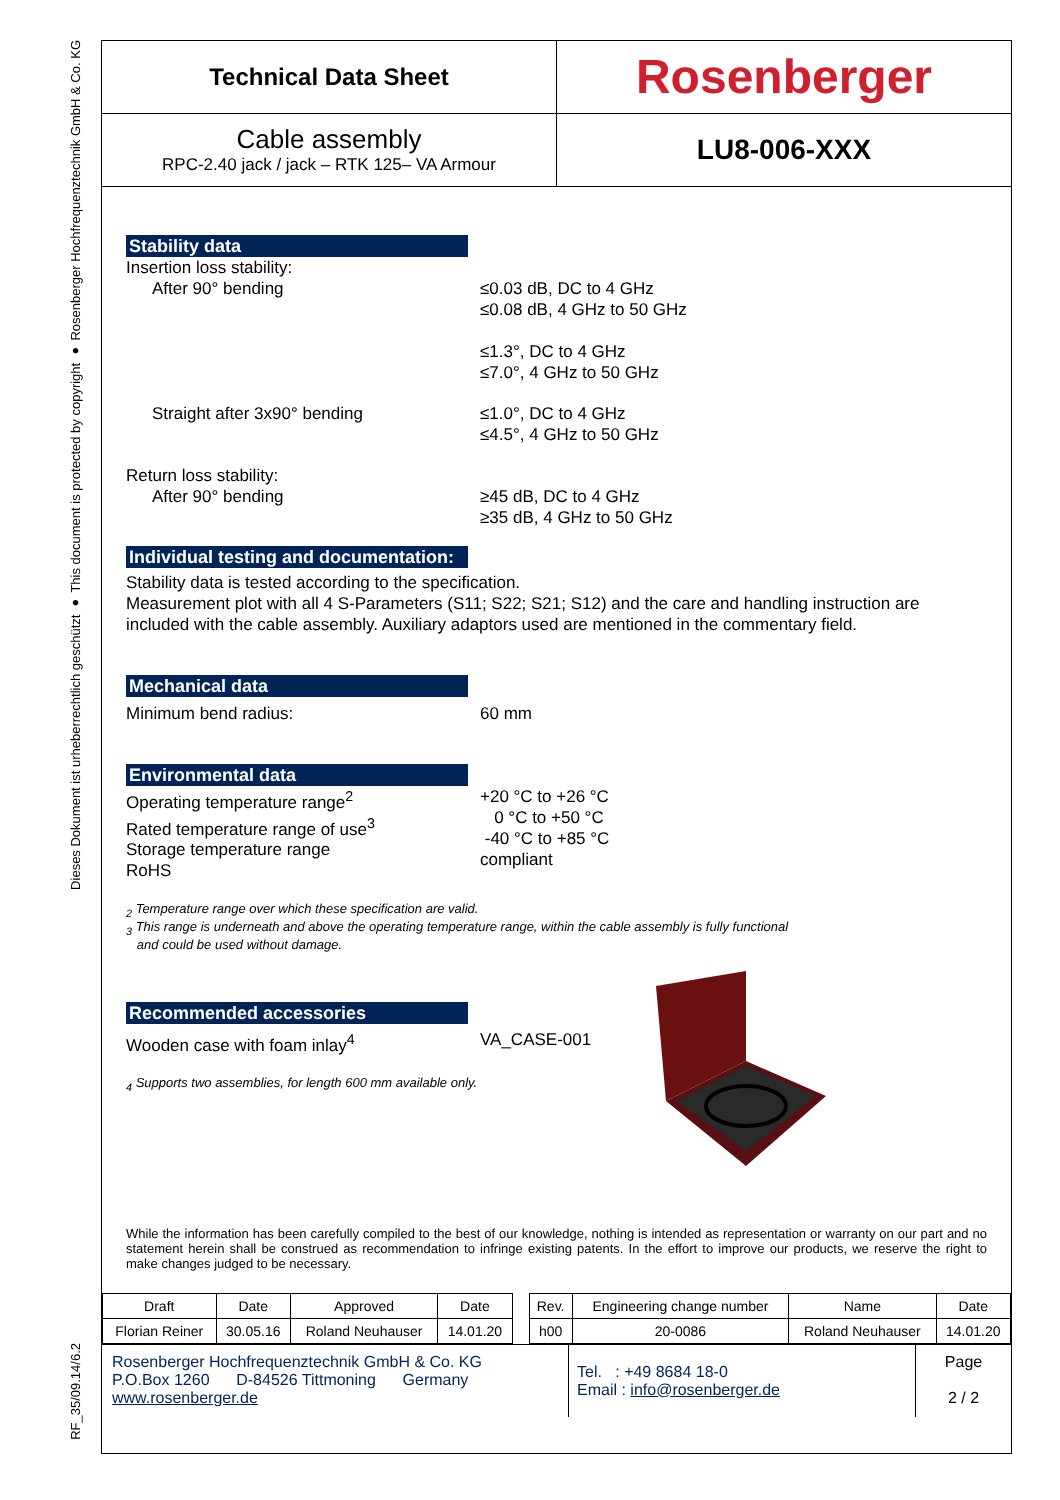Dieses Dokument ist urheberrechtlich geschützt ● This document is protected by copyright ● Rosenberger Hochfrequenztechnik GmbH & Co. KG
RF_35/09.14/6.2
Technical Data Sheet
Rosenberger
Cable assembly
RPC-2.40 jack / jack – RTK 125– VA Armour
LU8-006-XXX
Stability data
Insertion loss stability:
After 90° bending ≤0.03 dB, DC to 4 GHz
≤0.08 dB, 4 GHz to 50 GHz
≤1.3°, DC to 4 GHz
≤7.0°, 4 GHz to 50 GHz
Straight after 3x90° bending ≤1.0°, DC to 4 GHz
≤4.5°, 4 GHz to 50 GHz
Return loss stability:
After 90° bending
≥45 dB, DC to 4 GHz
≥35 dB, 4 GHz to 50 GHz
Individual testing and documentation:
Stability data is tested according to the specification.
Measurement plot with all 4 S-Parameters (S11; S22; S21; S12) and the care and handling instruction are included with the cable assembly. Auxiliary adaptors used are mentioned in the commentary field.
Mechanical data
Minimum bend radius: 60 mm
Environmental data
Operating temperature range<sup>2</sup>
Rated temperature range of use<sup>3</sup>
Storage temperature range
RoHS
+20 °C to +26 °C
0 °C to +50 °C
-40 °C to +85 °C
compliant
<sub>2</sub> Temperature range over which these specification are valid.
<sub>3</sub> This range is underneath and above the operating temperature range, within the cable assembly is fully functional
and could be used without damage.
Recommended accessories
Wooden case with foam inlay<sup>4</sup> VA_CASE-001
<sub>4</sub> Supports two assemblies, for length 600 mm available only.
While the information has been carefully compiled to the best of our knowledge, nothing is intended as representation or warranty on our part and no statement herein shall be construed as recommendation to infringe existing patents. In the effort to improve our products, we reserve the right to make changes judged to be necessary.
| Draft | Date | Approved | Date | | Rev. | Engineering change number | Name | Date |
| Florian Reiner | 30.05.16 | Roland Neuhauser | 14.01.20 | | h00 | 20-0086 | Roland Neuhauser | 14.01.20 |
Rosenberger Hochfrequenztechnik GmbH & Co. KG
P.O.Box 1260 D-84526 Tittmoning Germany
www.rosenberger.de
Tel. : +49 8684 18-0
Email : info@rosenberger.de
Page
2 / 2